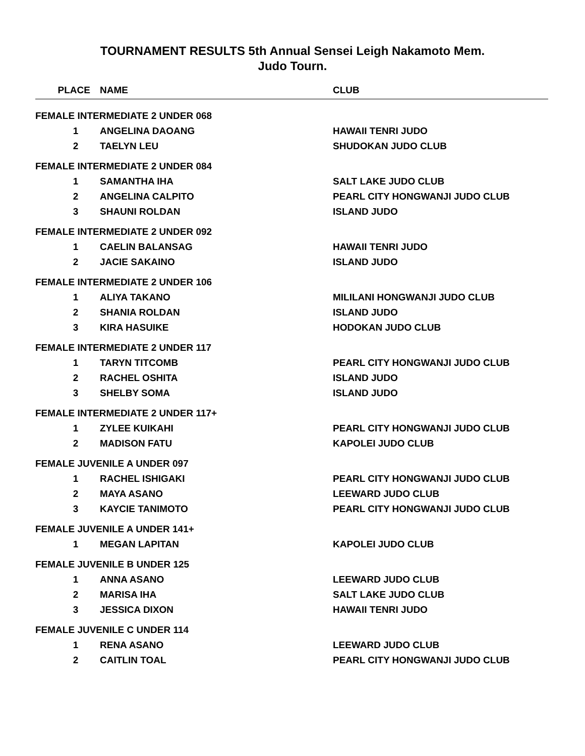TOURNAMENT RESULTS 5th Annual Sensei Leigh Nakamoto Mem.
Judo Tourn.
| PLACE | NAME | CLUB |
| --- | --- | --- |
| FEMALE INTERMEDIATE 2 UNDER 068 | | |
| 1 | ANGELINA DAOANG | HAWAII TENRI JUDO |
| 2 | TAELYN LEU | SHUDOKAN JUDO CLUB |
| FEMALE INTERMEDIATE 2 UNDER 084 | | |
| 1 | SAMANTHA IHA | SALT LAKE JUDO CLUB |
| 2 | ANGELINA CALPITO | PEARL CITY HONGWANJI JUDO CLUB |
| 3 | SHAUNI ROLDAN | ISLAND JUDO |
| FEMALE INTERMEDIATE 2 UNDER 092 | | |
| 1 | CAELIN BALANSAG | HAWAII TENRI JUDO |
| 2 | JACIE SAKAINO | ISLAND JUDO |
| FEMALE INTERMEDIATE 2 UNDER 106 | | |
| 1 | ALIYA TAKANO | MILILANI HONGWANJI JUDO CLUB |
| 2 | SHANIA ROLDAN | ISLAND JUDO |
| 3 | KIRA HASUIKE | HODOKAN JUDO CLUB |
| FEMALE INTERMEDIATE 2 UNDER 117 | | |
| 1 | TARYN TITCOMB | PEARL CITY HONGWANJI JUDO CLUB |
| 2 | RACHEL OSHITA | ISLAND JUDO |
| 3 | SHELBY SOMA | ISLAND JUDO |
| FEMALE INTERMEDIATE 2 UNDER 117+ | | |
| 1 | ZYLEE KUIKAHI | PEARL CITY HONGWANJI JUDO CLUB |
| 2 | MADISON FATU | KAPOLEI JUDO CLUB |
| FEMALE JUVENILE A UNDER 097 | | |
| 1 | RACHEL ISHIGAKI | PEARL CITY HONGWANJI JUDO CLUB |
| 2 | MAYA ASANO | LEEWARD JUDO CLUB |
| 3 | KAYCIE TANIMOTO | PEARL CITY HONGWANJI JUDO CLUB |
| FEMALE JUVENILE A UNDER 141+ | | |
| 1 | MEGAN LAPITAN | KAPOLEI JUDO CLUB |
| FEMALE JUVENILE B UNDER 125 | | |
| 1 | ANNA ASANO | LEEWARD JUDO CLUB |
| 2 | MARISA IHA | SALT LAKE JUDO CLUB |
| 3 | JESSICA DIXON | HAWAII TENRI JUDO |
| FEMALE JUVENILE C UNDER 114 | | |
| 1 | RENA ASANO | LEEWARD JUDO CLUB |
| 2 | CAITLIN TOAL | PEARL CITY HONGWANJI JUDO CLUB |